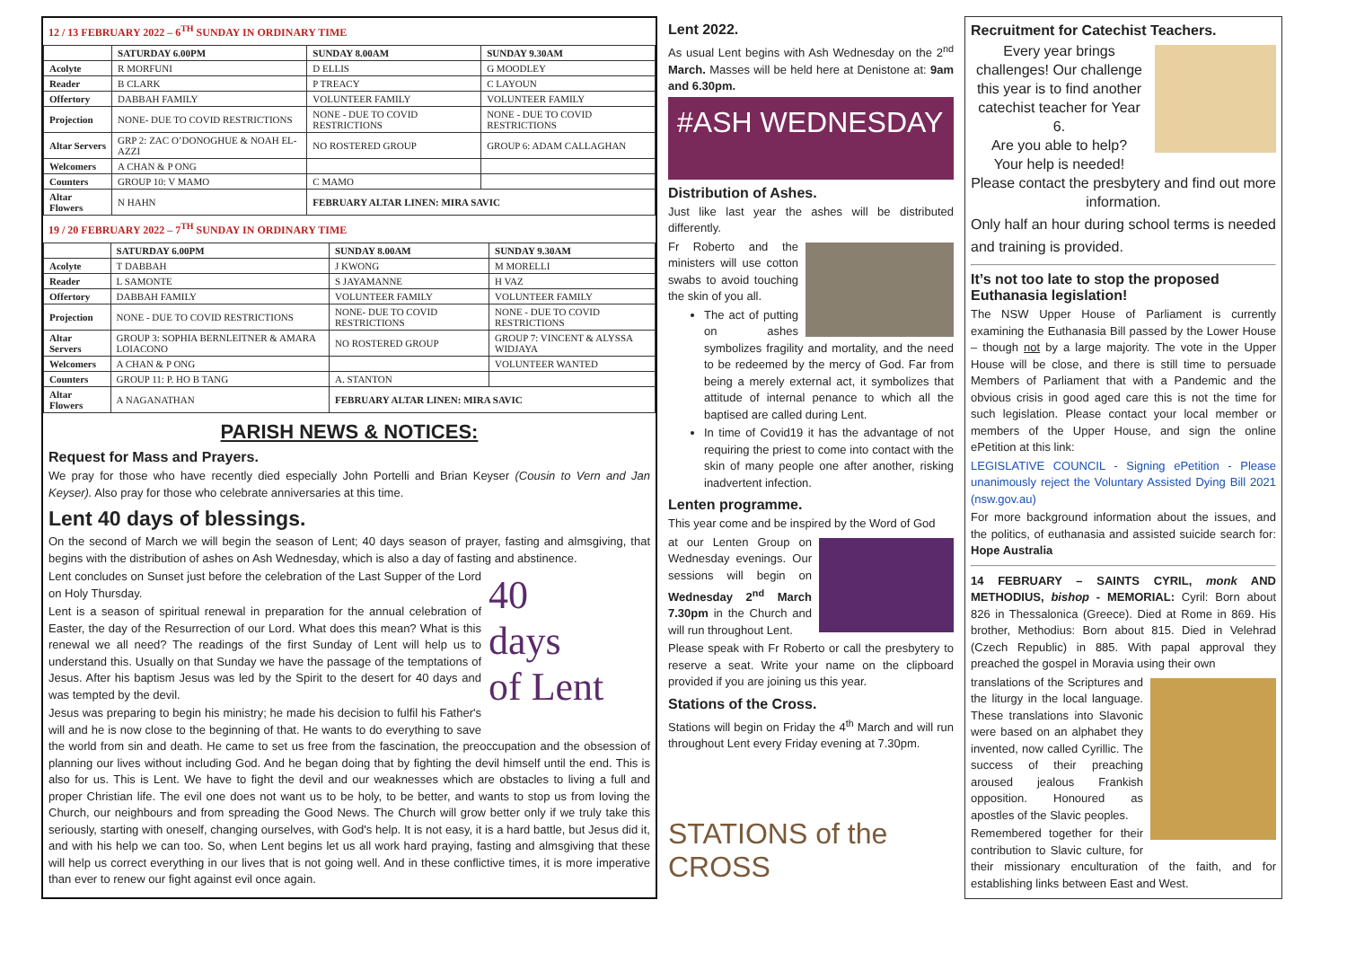12 / 13 FEBRUARY 2022 – 6<sup>TH</sup> SUNDAY IN ORDINARY TIME
| | SATURDAY 6.00PM | SUNDAY 8.00AM | SUNDAY 9.30AM |
| --- | --- | --- | --- |
| Acolyte | R MORFUNI | D ELLIS | G MOODLEY |
| Reader | B CLARK | P TREACY | C LAYOUN |
| Offertory | DABBAH FAMILY | VOLUNTEER FAMILY | VOLUNTEER FAMILY |
| Projection | NONE- DUE TO COVID RESTRICTIONS | NONE - DUE TO COVID RESTRICTIONS | NONE - DUE TO COVID RESTRICTIONS |
| Altar Servers | GRP 2: ZAC O’DONOGHUE & NOAH EL-AZZI | NO ROSTERED GROUP | GROUP 6: ADAM CALLAGHAN |
| Welcomers | A CHAN & P ONG | | |
| Counters | GROUP 10: V MAMO | C MAMO | |
| Altar Flowers | N HAHN | FEBRUARY ALTAR LINEN: MIRA SAVIC | |
19 / 20 FEBRUARY 2022 – 7<sup>TH</sup> SUNDAY IN ORDINARY TIME
| | SATURDAY 6.00PM | SUNDAY 8.00AM | SUNDAY 9.30AM |
| --- | --- | --- | --- |
| Acolyte | T DABBAH | J KWONG | M MORELLI |
| Reader | L SAMONTE | S JAYAMANNE | H VAZ |
| Offertory | DABBAH FAMILY | VOLUNTEER FAMILY | VOLUNTEER FAMILY |
| Projection | NONE - DUE TO COVID RESTRICTIONS | NONE- DUE TO COVID RESTRICTIONS | NONE - DUE TO COVID RESTRICTIONS |
| Altar Servers | GROUP 3: SOPHIA BERNLEITNER & AMARA LOIACONO | NO ROSTERED GROUP | GROUP 7: VINCENT & ALYSSA WIDJAYA |
| Welcomers | A CHAN & P ONG | | VOLUNTEER WANTED |
| Counters | GROUP 11: P. HO B TANG | A. STANTON | |
| Altar Flowers | A NAGANATHAN | FEBRUARY ALTAR LINEN: MIRA SAVIC | |
PARISH NEWS & NOTICES:
Request for Mass and Prayers.
We pray for those who have recently died especially John Portelli and Brian Keyser (Cousin to Vern and Jan Keyser). Also pray for those who celebrate anniversaries at this time.
Lent 40 days of blessings.
On the second of March we will begin the season of Lent; 40 days season of prayer, fasting and almsgiving, that begins with the distribution of ashes on Ash Wednesday, which is also a day of fasting and abstinence.
40
days
of Lent
Lent concludes on Sunset just before the celebration of the Last Supper of the Lord on Holy Thursday.
Lent is a season of spiritual renewal in preparation for the annual celebration of Easter, the day of the Resurrection of our Lord. What does this mean? What is this renewal we all need? The readings of the first Sunday of Lent will help us to understand this. Usually on that Sunday we have the passage of the temptations of Jesus. After his baptism Jesus was led by the Spirit to the desert for 40 days and was tempted by the devil.
Jesus was preparing to begin his ministry; he made his decision to fulfil his Father's will and he is now close to the beginning of that. He wants to do everything to save the world from sin and death. He came to set us free from the fascination, the preoccupation and the obsession of planning our lives without including God. And he began doing that by fighting the devil himself until the end. This is also for us. This is Lent. We have to fight the devil and our weaknesses which are obstacles to living a full and proper Christian life. The evil one does not want us to be holy, to be better, and wants to stop us from loving the Church, our neighbours and from spreading the Good News. The Church will grow better only if we truly take this seriously, starting with oneself, changing ourselves, with God's help. It is not easy, it is a hard battle, but Jesus did it, and with his help we can too. So, when Lent begins let us all work hard praying, fasting and almsgiving that these will help us correct everything in our lives that is not going well. And in these conflictive times, it is more imperative than ever to renew our fight against evil once again.
Lent 2022.
As usual Lent begins with Ash Wednesday on the 2<sup>nd</sup> March. Masses will be held here at Denistone at: 9am and 6.30pm.
#ASH WEDNESDAY
Distribution of Ashes.
Just like last year the ashes will be distributed differently.
Fr Roberto and the ministers will use cotton swabs to avoid touching the skin of you all.
The act of putting on ashes symbolizes fragility and mortality, and the need to be redeemed by the mercy of God. Far from being a merely external act, it symbolizes that attitude of internal penance to which all the baptised are called during Lent.
In time of Covid19 it has the advantage of not requiring the priest to come into contact with the skin of many people one after another, risking inadvertent infection.
Lenten programme.
This year come and be inspired by the Word of God
at our Lenten Group on Wednesday evenings. Our sessions will begin on Wednesday 2<sup>nd</sup> March 7.30pm in the Church and will run throughout Lent.
Please speak with Fr Roberto or call the presbytery to reserve a seat. Write your name on the clipboard provided if you are joining us this year.
Stations of the Cross.
Stations will begin on Friday the 4<sup>th</sup> March and will run throughout Lent every Friday evening at 7.30pm.
STATIONS of the CROSS
Recruitment for Catechist Teachers.
Every year brings challenges! Our challenge this year is to find another catechist teacher for Year 6.
Are you able to help?
Your help is needed!
Please contact the presbytery and find out more information.
Only half an hour during school terms is needed and training is provided.
It’s not too late to stop the proposed Euthanasia legislation!
The NSW Upper House of Parliament is currently examining the Euthanasia Bill passed by the Lower House – though not by a large majority. The vote in the Upper House will be close, and there is still time to persuade Members of Parliament that with a Pandemic and the obvious crisis in good aged care this is not the time for such legislation. Please contact your local member or members of the Upper House, and sign the online ePetition at this link:
LEGISLATIVE COUNCIL - Signing ePetition - Please unanimously reject the Voluntary Assisted Dying Bill 2021 (nsw.gov.au)
For more background information about the issues, and the politics, of euthanasia and assisted suicide search for: Hope Australia
14 FEBRUARY – SAINTS CYRIL, monk AND METHODIUS, bishop - MEMORIAL: Cyril: Born about 826 in Thessalonica (Greece). Died at Rome in 869. His brother, Methodius: Born about 815. Died in Velehrad (Czech Republic) in 885. With papal approval they preached the gospel in Moravia using their own
translations of the Scriptures and the liturgy in the local language. These translations into Slavonic were based on an alphabet they invented, now called Cyrillic. The success of their preaching aroused jealous Frankish opposition. Honoured as apostles of the Slavic peoples.
Remembered together for their contribution to Slavic culture, for their missionary enculturation of the faith, and for establishing links between East and West.